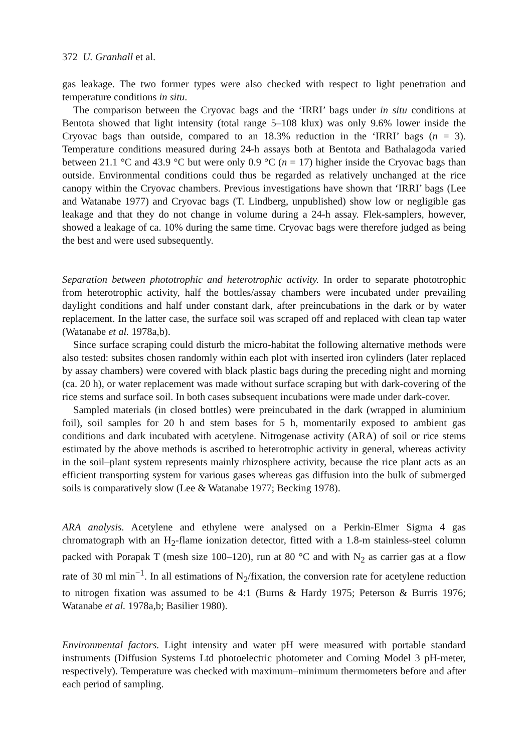372 U. Granhall et al.
gas leakage. The two former types were also checked with respect to light penetration and temperature conditions in situ.
The comparison between the Cryovac bags and the ‘IRRI’ bags under in situ conditions at Bentota showed that light intensity (total range 5–108 klux) was only 9.6% lower inside the Cryovac bags than outside, compared to an 18.3% reduction in the ‘IRRI’ bags (n = 3). Temperature conditions measured during 24-h assays both at Bentota and Bathalagoda varied between 21.1 °C and 43.9 °C but were only 0.9 °C (n = 17) higher inside the Cryovac bags than outside. Environmental conditions could thus be regarded as relatively unchanged at the rice canopy within the Cryovac chambers. Previous investigations have shown that ‘IRRI’ bags (Lee and Watanabe 1977) and Cryovac bags (T. Lindberg, unpublished) show low or negligible gas leakage and that they do not change in volume during a 24-h assay. Flek-samplers, however, showed a leakage of ca. 10% during the same time. Cryovac bags were therefore judged as being the best and were used subsequently.
Separation between phototrophic and heterotrophic activity. In order to separate phototrophic from heterotrophic activity, half the bottles/assay chambers were incubated under prevailing daylight conditions and half under constant dark, after preincubations in the dark or by water replacement. In the latter case, the surface soil was scraped off and replaced with clean tap water (Watanabe et al. 1978a,b).
Since surface scraping could disturb the micro-habitat the following alternative methods were also tested: subsites chosen randomly within each plot with inserted iron cylinders (later replaced by assay chambers) were covered with black plastic bags during the preceding night and morning (ca. 20 h), or water replacement was made without surface scraping but with dark-covering of the rice stems and surface soil. In both cases subsequent incubations were made under dark-cover.
Sampled materials (in closed bottles) were preincubated in the dark (wrapped in aluminium foil), soil samples for 20 h and stem bases for 5 h, momentarily exposed to ambient gas conditions and dark incubated with acetylene. Nitrogenase activity (ARA) of soil or rice stems estimated by the above methods is ascribed to heterotrophic activity in general, whereas activity in the soil–plant system represents mainly rhizosphere activity, because the rice plant acts as an efficient transporting system for various gases whereas gas diffusion into the bulk of submerged soils is comparatively slow (Lee & Watanabe 1977; Becking 1978).
ARA analysis. Acetylene and ethylene were analysed on a Perkin-Elmer Sigma 4 gas chromatograph with an H<sub>2</sub>-flame ionization detector, fitted with a 1.8-m stainless-steel column packed with Porapak T (mesh size 100–120), run at 80 °C and with N<sub>2</sub> as carrier gas at a flow rate of 30 ml min<sup>−1</sup>. In all estimations of N<sub>2</sub>/fixation, the conversion rate for acetylene reduction to nitrogen fixation was assumed to be 4:1 (Burns & Hardy 1975; Peterson & Burris 1976; Watanabe et al. 1978a,b; Basilier 1980).
Environmental factors. Light intensity and water pH were measured with portable standard instruments (Diffusion Systems Ltd photoelectric photometer and Corning Model 3 pH-meter, respectively). Temperature was checked with maximum–minimum thermometers before and after each period of sampling.